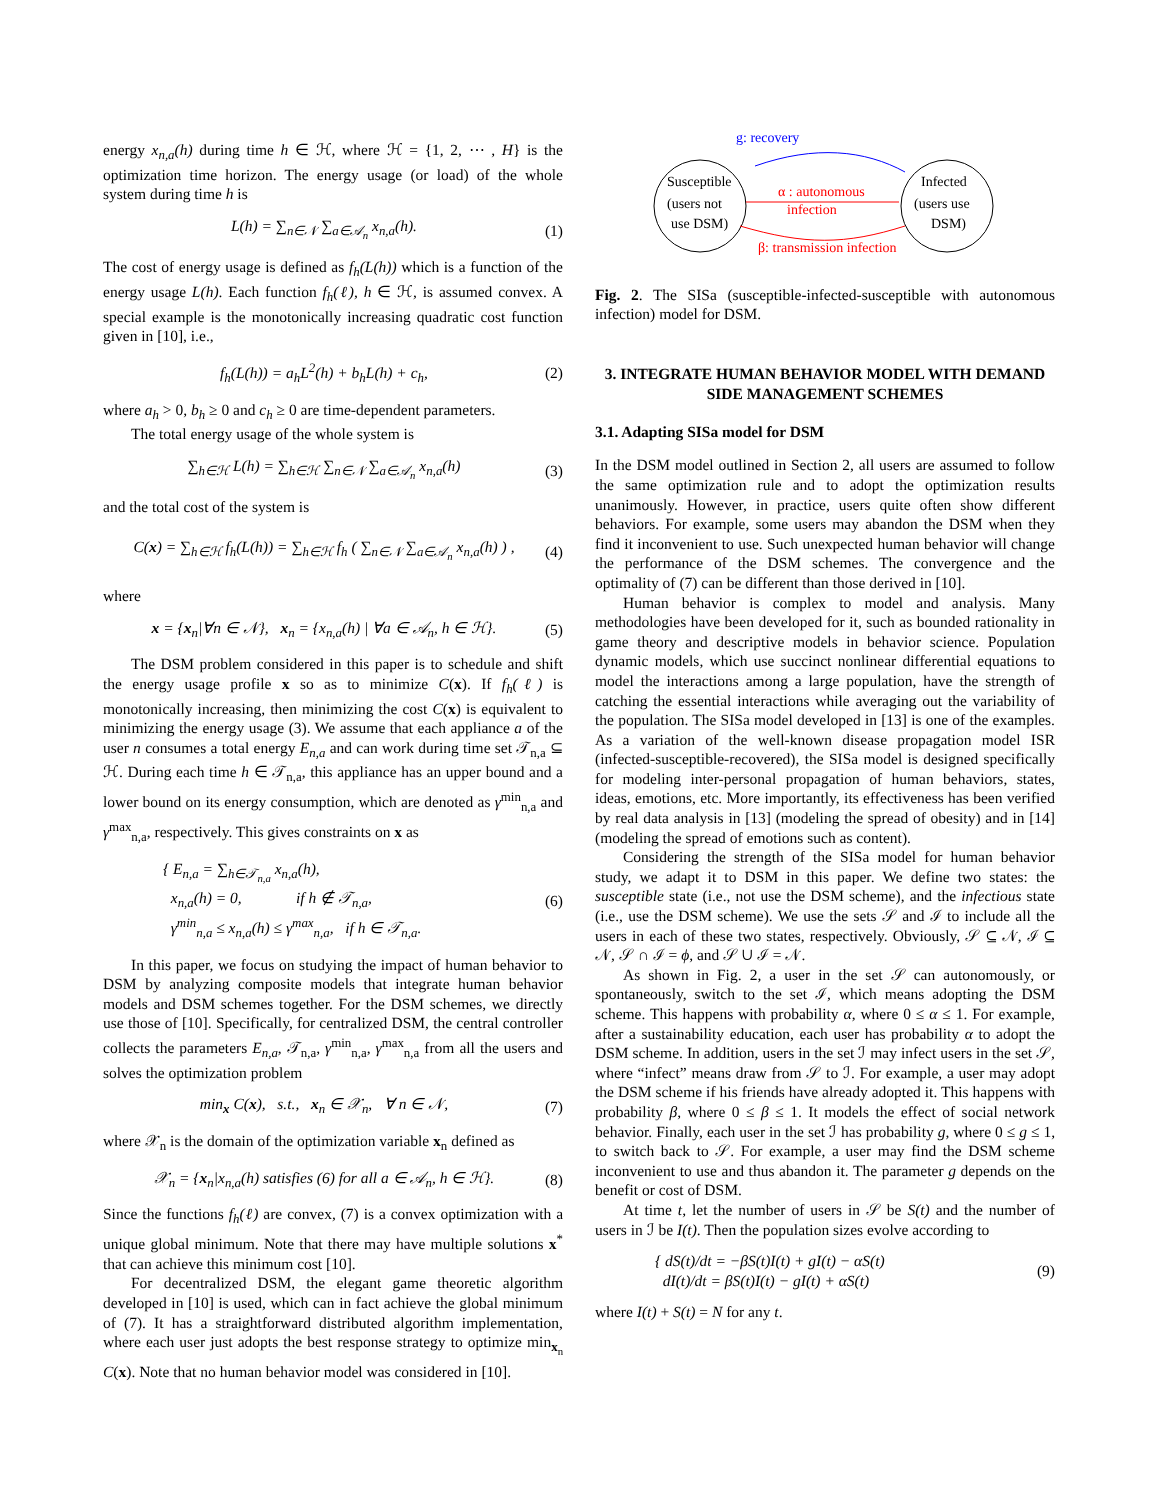energy x<sub>n,a</sub>(h) during time h ∈ ℋ, where ℋ = {1, 2, ⋯ , H} is the optimization time horizon. The energy usage (or load) of the whole system during time h is
L(h) = ∑<sub>n∈𝒩</sub> ∑<sub>a∈𝒜<sub>n</sub></sub> x<sub>n,a</sub>(h). (1)
The cost of energy usage is defined as f<sub>h</sub>(L(h)) which is a function of the energy usage L(h). Each function f<sub>h</sub>(ℓ), h ∈ ℋ, is assumed convex. A special example is the monotonically increasing quadratic cost function given in [10], i.e.,
f<sub>h</sub>(L(h)) = a<sub>h</sub>L<sup>2</sup>(h) + b<sub>h</sub>L(h) + c<sub>h</sub>, (2)
where a<sub>h</sub> > 0, b<sub>h</sub> ≥ 0 and c<sub>h</sub> ≥ 0 are time-dependent parameters.
The total energy usage of the whole system is
∑<sub>h∈ℋ</sub> L(h) = ∑<sub>h∈ℋ</sub> ∑<sub>n∈𝒩</sub> ∑<sub>a∈𝒜<sub>n</sub></sub> x<sub>n,a</sub>(h) (3)
and the total cost of the system is
C(x) = ∑<sub>h∈ℋ</sub> f<sub>h</sub>(L(h)) = ∑<sub>h∈ℋ</sub> f<sub>h</sub> ( ∑<sub>n∈𝒩</sub> ∑<sub>a∈𝒜<sub>n</sub></sub> x<sub>n,a</sub>(h) ) , (4)
where
x = {x<sub>n</sub>|∀n ∈ 𝒩}, x<sub>n</sub> = {x<sub>n,a</sub>(h) | ∀a ∈ 𝒜<sub>n</sub>, h ∈ ℋ}. (5)
The DSM problem considered in this paper is to schedule and shift the energy usage profile x so as to minimize C(x). If f<sub>h</sub>(ℓ) is monotonically increasing, then minimizing the cost C(x) is equivalent to minimizing the energy usage (3). We assume that each appliance a of the user n consumes a total energy E<sub>n,a</sub> and can work during time set 𝒯<sub>n,a</sub> ⊆ ℋ. During each time h ∈ 𝒯<sub>n,a</sub>, this appliance has an upper bound and a lower bound on its energy consumption, which are denoted as γ<sup>min</sup><sub>n,a</sub> and γ<sup>max</sup><sub>n,a</sub>, respectively. This gives constraints on x as
{ E<sub>n,a</sub> = ∑<sub>h∈𝒯<sub>n,a</sub></sub> x<sub>n,a</sub>(h),
x<sub>n,a</sub>(h) = 0, if h ∉ 𝒯<sub>n,a</sub>,
γ<sup>min</sup><sub>n,a</sub> ≤ x<sub>n,a</sub>(h) ≤ γ<sup>max</sup><sub>n,a</sub>, if h ∈ 𝒯<sub>n,a</sub>. (6)
In this paper, we focus on studying the impact of human behavior to DSM by analyzing composite models that integrate human behavior models and DSM schemes together. For the DSM schemes, we directly use those of [10]. Specifically, for centralized DSM, the central controller collects the parameters E<sub>n,a</sub>, 𝒯<sub>n,a</sub>, γ<sup>min</sup><sub>n,a</sub>, γ<sup>max</sup><sub>n,a</sub> from all the users and solves the optimization problem
min<sub>x</sub> C(x), s.t., x<sub>n</sub> ∈ 𝒳<sub>n</sub>, ∀ n ∈ 𝒩, (7)
where 𝒳<sub>n</sub> is the domain of the optimization variable x<sub>n</sub> defined as
𝒳<sub>n</sub> = {x<sub>n</sub>|x<sub>n,a</sub>(h) satisfies (6) for all a ∈ 𝒜<sub>n</sub>, h ∈ ℋ}. (8)
Since the functions f<sub>h</sub>(ℓ) are convex, (7) is a convex optimization with a unique global minimum. Note that there may have multiple solutions x<sup>*</sup> that can achieve this minimum cost [10].
For decentralized DSM, the elegant game theoretic algorithm developed in [10] is used, which can in fact achieve the global minimum of (7). It has a straightforward distributed algorithm implementation, where each user just adopts the best response strategy to optimize min<sub>x<sub>n</sub></sub> C(x). Note that no human behavior model was considered in [10].
Susceptible
(users not
use DSM)
Infected
(users use
DSM)
g: recovery
α : autonomous
infection
β: transmission infection
Fig. 2. The SISa (susceptible-infected-susceptible with autonomous infection) model for DSM.
3. INTEGRATE HUMAN BEHAVIOR MODEL WITH DEMAND SIDE MANAGEMENT SCHEMES
3.1. Adapting SISa model for DSM
In the DSM model outlined in Section 2, all users are assumed to follow the same optimization rule and to adopt the optimization results unanimously. However, in practice, users quite often show different behaviors. For example, some users may abandon the DSM when they find it inconvenient to use. Such unexpected human behavior will change the performance of the DSM schemes. The convergence and the optimality of (7) can be different than those derived in [10].
Human behavior is complex to model and analysis. Many methodologies have been developed for it, such as bounded rationality in game theory and descriptive models in behavior science. Population dynamic models, which use succinct nonlinear differential equations to model the interactions among a large population, have the strength of catching the essential interactions while averaging out the variability of the population. The SISa model developed in [13] is one of the examples. As a variation of the well-known disease propagation model ISR (infected-susceptible-recovered), the SISa model is designed specifically for modeling inter-personal propagation of human behaviors, states, ideas, emotions, etc. More importantly, its effectiveness has been verified by real data analysis in [13] (modeling the spread of obesity) and in [14] (modeling the spread of emotions such as content).
Considering the strength of the SISa model for human behavior study, we adapt it to DSM in this paper. We define two states: the susceptible state (i.e., not use the DSM scheme), and the infectious state (i.e., use the DSM scheme). We use the sets 𝒮 and ℐ to include all the users in each of these two states, respectively. Obviously, 𝒮 ⊆ 𝒩, ℐ ⊆ 𝒩, 𝒮 ∩ ℐ = ϕ, and 𝒮 ∪ ℐ = 𝒩.
As shown in Fig. 2, a user in the set 𝒮 can autonomously, or spontaneously, switch to the set ℐ, which means adopting the DSM scheme. This happens with probability α, where 0 ≤ α ≤ 1. For example, after a sustainability education, each user has probability α to adopt the DSM scheme. In addition, users in the set ℐ may infect users in the set 𝒮, where “infect” means draw from 𝒮 to ℐ. For example, a user may adopt the DSM scheme if his friends have already adopted it. This happens with probability β, where 0 ≤ β ≤ 1. It models the effect of social network behavior. Finally, each user in the set ℐ has probability g, where 0 ≤ g ≤ 1, to switch back to 𝒮. For example, a user may find the DSM scheme inconvenient to use and thus abandon it. The parameter g depends on the benefit or cost of DSM.
At time t, let the number of users in 𝒮 be S(t) and the number of users in ℐ be I(t). Then the population sizes evolve according to
{ dS(t)/dt = −βS(t)I(t) + gI(t) − αS(t)
dI(t)/dt = βS(t)I(t) − gI(t) + αS(t) (9)
where I(t) + S(t) = N for any t.